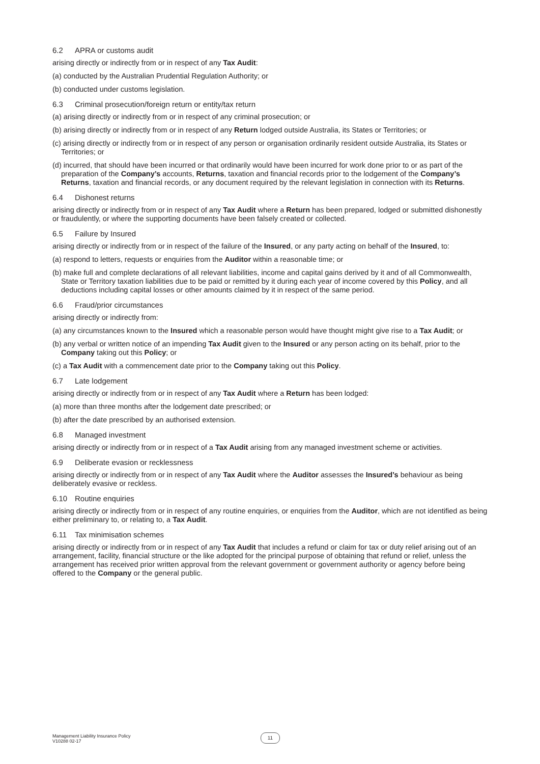6.2 APRA or customs audit
arising directly or indirectly from or in respect of any Tax Audit:
(a) conducted by the Australian Prudential Regulation Authority; or
(b) conducted under customs legislation.
6.3 Criminal prosecution/foreign return or entity/tax return
(a) arising directly or indirectly from or in respect of any criminal prosecution; or
(b) arising directly or indirectly from or in respect of any Return lodged outside Australia, its States or Territories; or
(c) arising directly or indirectly from or in respect of any person or organisation ordinarily resident outside Australia, its States or Territories; or
(d) incurred, that should have been incurred or that ordinarily would have been incurred for work done prior to or as part of the preparation of the Company’s accounts, Returns, taxation and financial records prior to the lodgement of the Company’s Returns, taxation and financial records, or any document required by the relevant legislation in connection with its Returns.
6.4 Dishonest returns
arising directly or indirectly from or in respect of any Tax Audit where a Return has been prepared, lodged or submitted dishonestly or fraudulently, or where the supporting documents have been falsely created or collected.
6.5 Failure by Insured
arising directly or indirectly from or in respect of the failure of the Insured, or any party acting on behalf of the Insured, to:
(a) respond to letters, requests or enquiries from the Auditor within a reasonable time; or
(b) make full and complete declarations of all relevant liabilities, income and capital gains derived by it and of all Commonwealth, State or Territory taxation liabilities due to be paid or remitted by it during each year of income covered by this Policy, and all deductions including capital losses or other amounts claimed by it in respect of the same period.
6.6 Fraud/prior circumstances
arising directly or indirectly from:
(a) any circumstances known to the Insured which a reasonable person would have thought might give rise to a Tax Audit; or
(b) any verbal or written notice of an impending Tax Audit given to the Insured or any person acting on its behalf, prior to the Company taking out this Policy; or
(c) a Tax Audit with a commencement date prior to the Company taking out this Policy.
6.7 Late lodgement
arising directly or indirectly from or in respect of any Tax Audit where a Return has been lodged:
(a) more than three months after the lodgement date prescribed; or
(b) after the date prescribed by an authorised extension.
6.8 Managed investment
arising directly or indirectly from or in respect of a Tax Audit arising from any managed investment scheme or activities.
6.9 Deliberate evasion or recklessness
arising directly or indirectly from or in respect of any Tax Audit where the Auditor assesses the Insured’s behaviour as being deliberately evasive or reckless.
6.10 Routine enquiries
arising directly or indirectly from or in respect of any routine enquiries, or enquiries from the Auditor, which are not identified as being either preliminary to, or relating to, a Tax Audit.
6.11 Tax minimisation schemes
arising directly or indirectly from or in respect of any Tax Audit that includes a refund or claim for tax or duty relief arising out of an arrangement, facility, financial structure or the like adopted for the principal purpose of obtaining that refund or relief, unless the arrangement has received prior written approval from the relevant government or government authority or agency before being offered to the Company or the general public.
Management Liability Insurance Policy
V10288 02-17
11